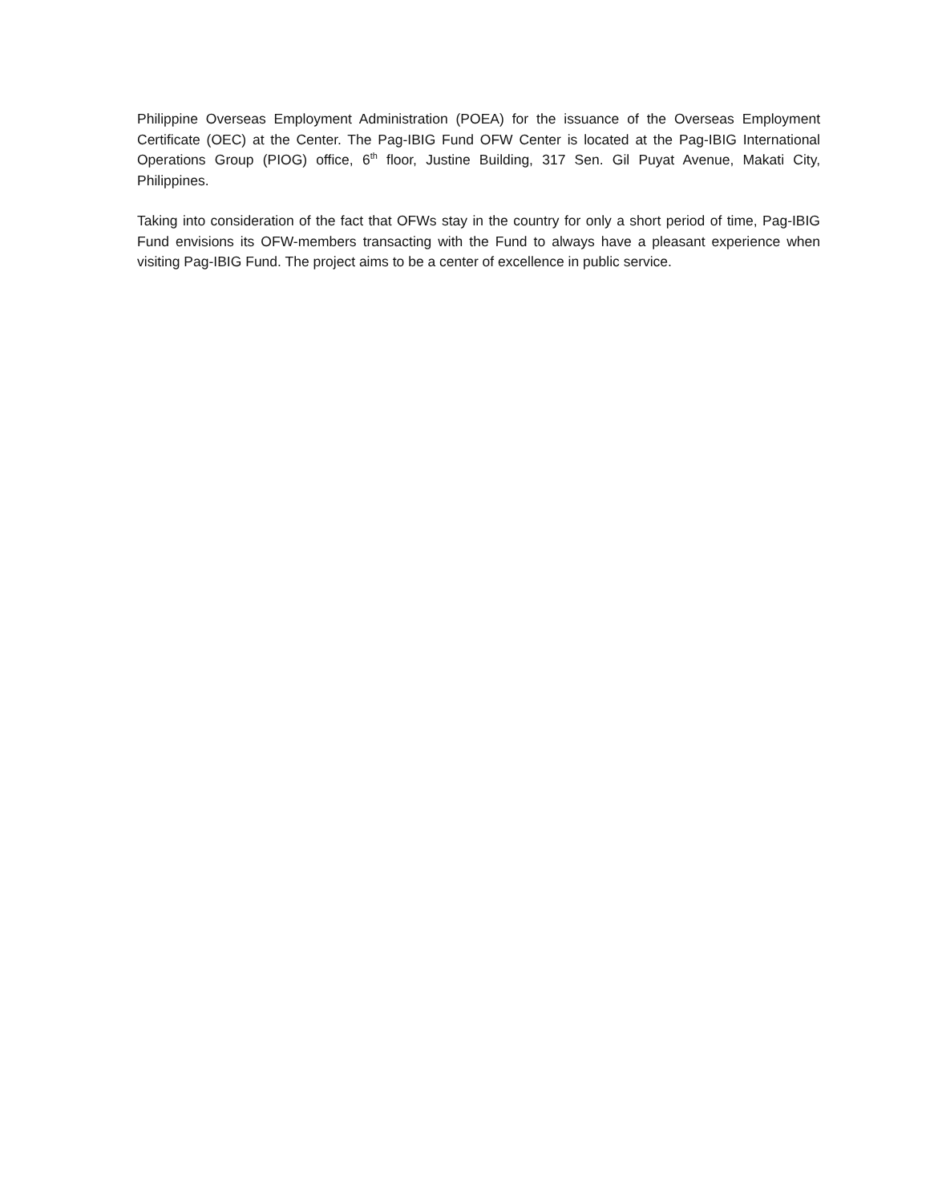Philippine Overseas Employment Administration (POEA) for the issuance of the Overseas Employment Certificate (OEC) at the Center. The Pag-IBIG Fund OFW Center is located at the Pag-IBIG International Operations Group (PIOG) office, 6<sup>th</sup> floor, Justine Building, 317 Sen. Gil Puyat Avenue, Makati City, Philippines.
Taking into consideration of the fact that OFWs stay in the country for only a short period of time, Pag-IBIG Fund envisions its OFW-members transacting with the Fund to always have a pleasant experience when visiting Pag-IBIG Fund. The project aims to be a center of excellence in public service.